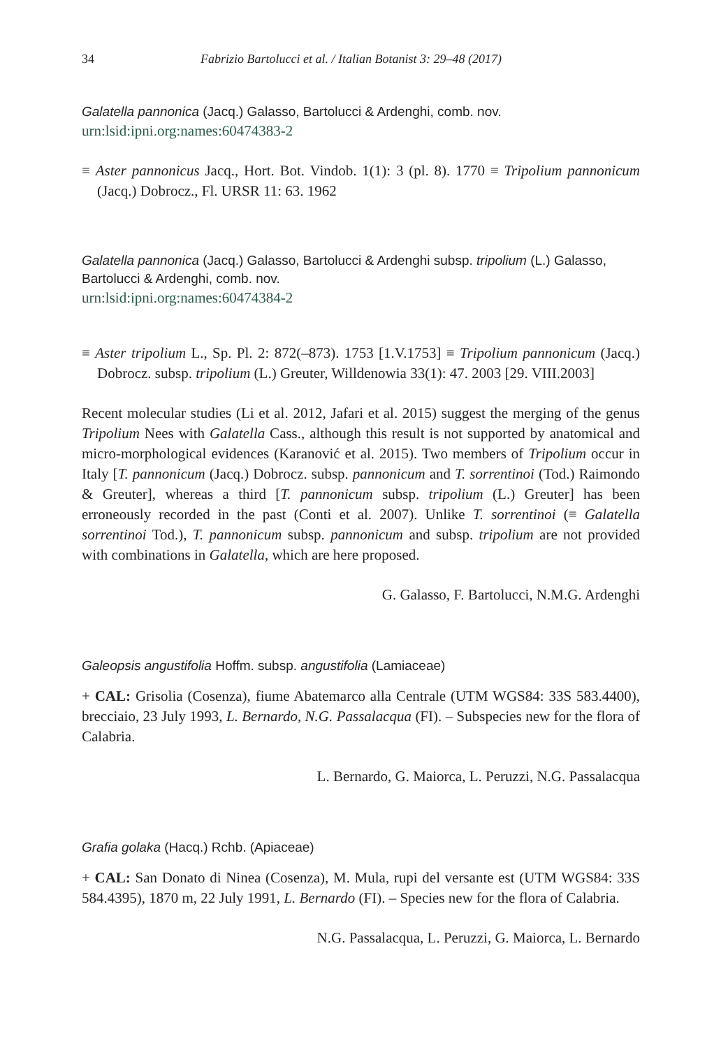34 Fabrizio Bartolucci et al. / Italian Botanist 3: 29–48 (2017)
Galatella pannonica (Jacq.) Galasso, Bartolucci & Ardenghi, comb. nov.
urn:lsid:ipni.org:names:60474383-2
≡ Aster pannonicus Jacq., Hort. Bot. Vindob. 1(1): 3 (pl. 8). 1770 ≡ Tripolium pannonicum (Jacq.) Dobrocz., Fl. URSR 11: 63. 1962
Galatella pannonica (Jacq.) Galasso, Bartolucci & Ardenghi subsp. tripolium (L.) Galasso, Bartolucci & Ardenghi, comb. nov.
urn:lsid:ipni.org:names:60474384-2
≡ Aster tripolium L., Sp. Pl. 2: 872(–873). 1753 [1.V.1753] ≡ Tripolium pannonicum (Jacq.) Dobrocz. subsp. tripolium (L.) Greuter, Willdenowia 33(1): 47. 2003 [29. VIII.2003]
Recent molecular studies (Li et al. 2012, Jafari et al. 2015) suggest the merging of the genus Tripolium Nees with Galatella Cass., although this result is not supported by anatomical and micro-morphological evidences (Karanović et al. 2015). Two members of Tripolium occur in Italy [T. pannonicum (Jacq.) Dobrocz. subsp. pannonicum and T. sorrentinoi (Tod.) Raimondo & Greuter], whereas a third [T. pannonicum subsp. tripolium (L.) Greuter] has been erroneously recorded in the past (Conti et al. 2007). Unlike T. sorrentinoi (≡ Galatella sorrentinoi Tod.), T. pannonicum subsp. pannonicum and subsp. tripolium are not provided with combinations in Galatella, which are here proposed.
G. Galasso, F. Bartolucci, N.M.G. Ardenghi
Galeopsis angustifolia Hoffm. subsp. angustifolia (Lamiaceae)
+ CAL: Grisolia (Cosenza), fiume Abatemarco alla Centrale (UTM WGS84: 33S 583.4400), brecciaio, 23 July 1993, L. Bernardo, N.G. Passalacqua (FI). – Subspecies new for the flora of Calabria.
L. Bernardo, G. Maiorca, L. Peruzzi, N.G. Passalacqua
Grafia golaka (Hacq.) Rchb. (Apiaceae)
+ CAL: San Donato di Ninea (Cosenza), M. Mula, rupi del versante est (UTM WGS84: 33S 584.4395), 1870 m, 22 July 1991, L. Bernardo (FI). – Species new for the flora of Calabria.
N.G. Passalacqua, L. Peruzzi, G. Maiorca, L. Bernardo